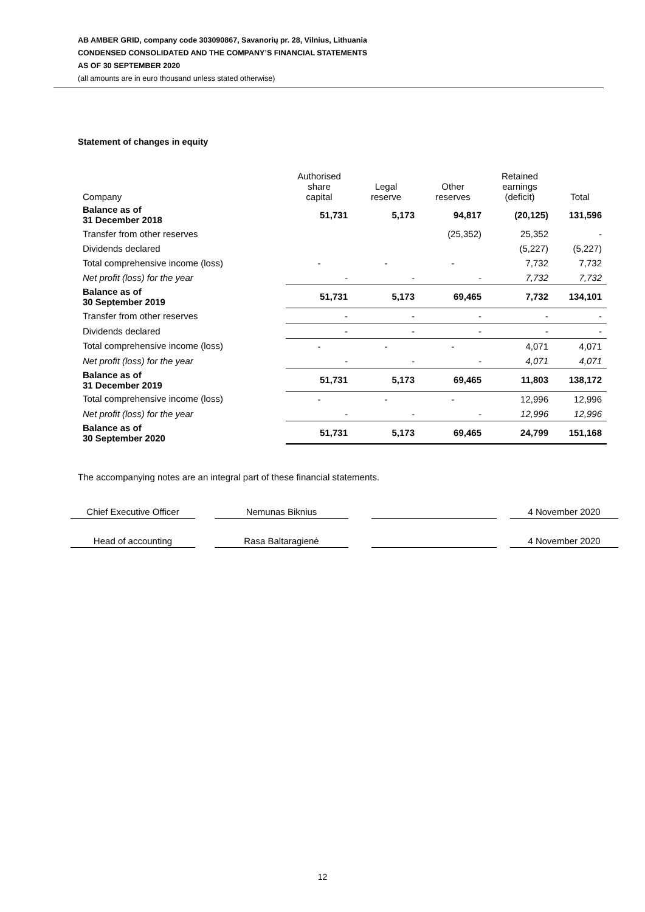AB AMBER GRID, company code 303090867, Savanorių pr. 28, Vilnius, Lithuania
CONDENSED CONSOLIDATED AND THE COMPANY’S FINANCIAL STATEMENTS
AS OF 30 SEPTEMBER 2020
(all amounts are in euro thousand unless stated otherwise)
Statement of changes in equity
| Company | Authorised share capital | Legal reserve | Other reserves | Retained earnings (deficit) | Total |
| --- | --- | --- | --- | --- | --- |
| Balance as of 31 December 2018 | 51,731 | 5,173 | 94,817 | (20,125) | 131,596 |
| Transfer from other reserves | | | (25,352) | 25,352 | - |
| Dividends declared | | | | (5,227) | (5,227) |
| Total comprehensive income (loss) | - | - | - | 7,732 | 7,732 |
| Net profit (loss) for the year | - | - | - | 7,732 | 7,732 |
| Balance as of 30 September 2019 | 51,731 | 5,173 | 69,465 | 7,732 | 134,101 |
| Transfer from other reserves | - | - | - | - | - |
| Dividends declared | - | - | - | - | - |
| Total comprehensive income (loss) | - | - | - | 4,071 | 4,071 |
| Net profit (loss) for the year | - | - | - | 4,071 | 4,071 |
| Balance as of 31 December 2019 | 51,731 | 5,173 | 69,465 | 11,803 | 138,172 |
| Total comprehensive income (loss) | - | - | - | 12,996 | 12,996 |
| Net profit (loss) for the year | - | - | - | 12,996 | 12,996 |
| Balance as of 30 September 2020 | 51,731 | 5,173 | 69,465 | 24,799 | 151,168 |
The accompanying notes are an integral part of these financial statements.
Chief Executive Officer
Nemunas Biknius 4 November 2020
Head of accounting Rasa Baltaragienė 4 November 2020
12